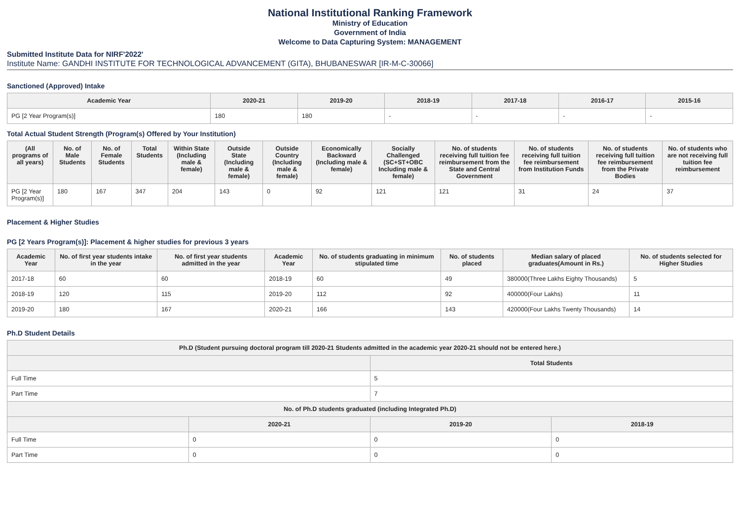National Institutional Ranking Framework
Ministry of Education
Government of India
Welcome to Data Capturing System: MANAGEMENT
Submitted Institute Data for NIRF'2022'
Institute Name: GANDHI INSTITUTE FOR TECHNOLOGICAL ADVANCEMENT (GITA), BHUBANESWAR [IR-M-C-30066]
Sanctioned (Approved) Intake
| Academic Year | 2020-21 | 2019-20 | 2018-19 | 2017-18 | 2016-17 | 2015-16 |
| --- | --- | --- | --- | --- | --- | --- |
| PG [2 Year Program(s)] | 180 | 180 | - | - | - | - |
Total Actual Student Strength (Program(s) Offered by Your Institution)
| (All programs of all years) | No. of Male Students | No. of Female Students | Total Students | Within State (Including male & female) | Outside State (Including male & female) | Outside Country (Including male & female) | Economically Backward (Including male & female) | Socially Challenged (SC+ST+OBC Including male & female) | No. of students receiving full tuition fee reimbursement from the State and Central Government | No. of students receiving full tuition fee reimbursement from Institution Funds | No. of students receiving full tuition fee reimbursement from the Private Bodies | No. of students who are not receiving full tuition fee reimbursement |
| --- | --- | --- | --- | --- | --- | --- | --- | --- | --- | --- | --- | --- |
| PG [2 Year Program(s)] | 180 | 167 | 347 | 204 | 143 | 0 | 92 | 121 | 121 | 31 | 24 | 37 |
Placement & Higher Studies
PG [2 Years Program(s)]: Placement & higher studies for previous 3 years
| Academic Year | No. of first year students intake in the year | No. of first year students admitted in the year | Academic Year | No. of students graduating in minimum stipulated time | No. of students placed | Median salary of placed graduates(Amount in Rs.) | No. of students selected for Higher Studies |
| --- | --- | --- | --- | --- | --- | --- | --- |
| 2017-18 | 60 | 60 | 2018-19 | 60 | 49 | 380000(Three Lakhs Eighty Thousands) | 5 |
| 2018-19 | 120 | 115 | 2019-20 | 112 | 92 | 400000(Four Lakhs) | 11 |
| 2019-20 | 180 | 167 | 2020-21 | 166 | 143 | 420000(Four Lakhs Twenty Thousands) | 14 |
Ph.D Student Details
| Ph.D (Student pursuing doctoral program till 2020-21 Students admitted in the academic year 2020-21 should not be entered here.) | | | |
| --- | --- | --- | --- |
| | | Total Students | |
| Full Time | | 5 | |
| Part Time | | 7 | |
| No. of Ph.D students graduated (including Integrated Ph.D) | | | |
| | 2020-21 | 2019-20 | 2018-19 |
| Full Time | 0 | 0 | 0 |
| Part Time | 0 | 0 | 0 |